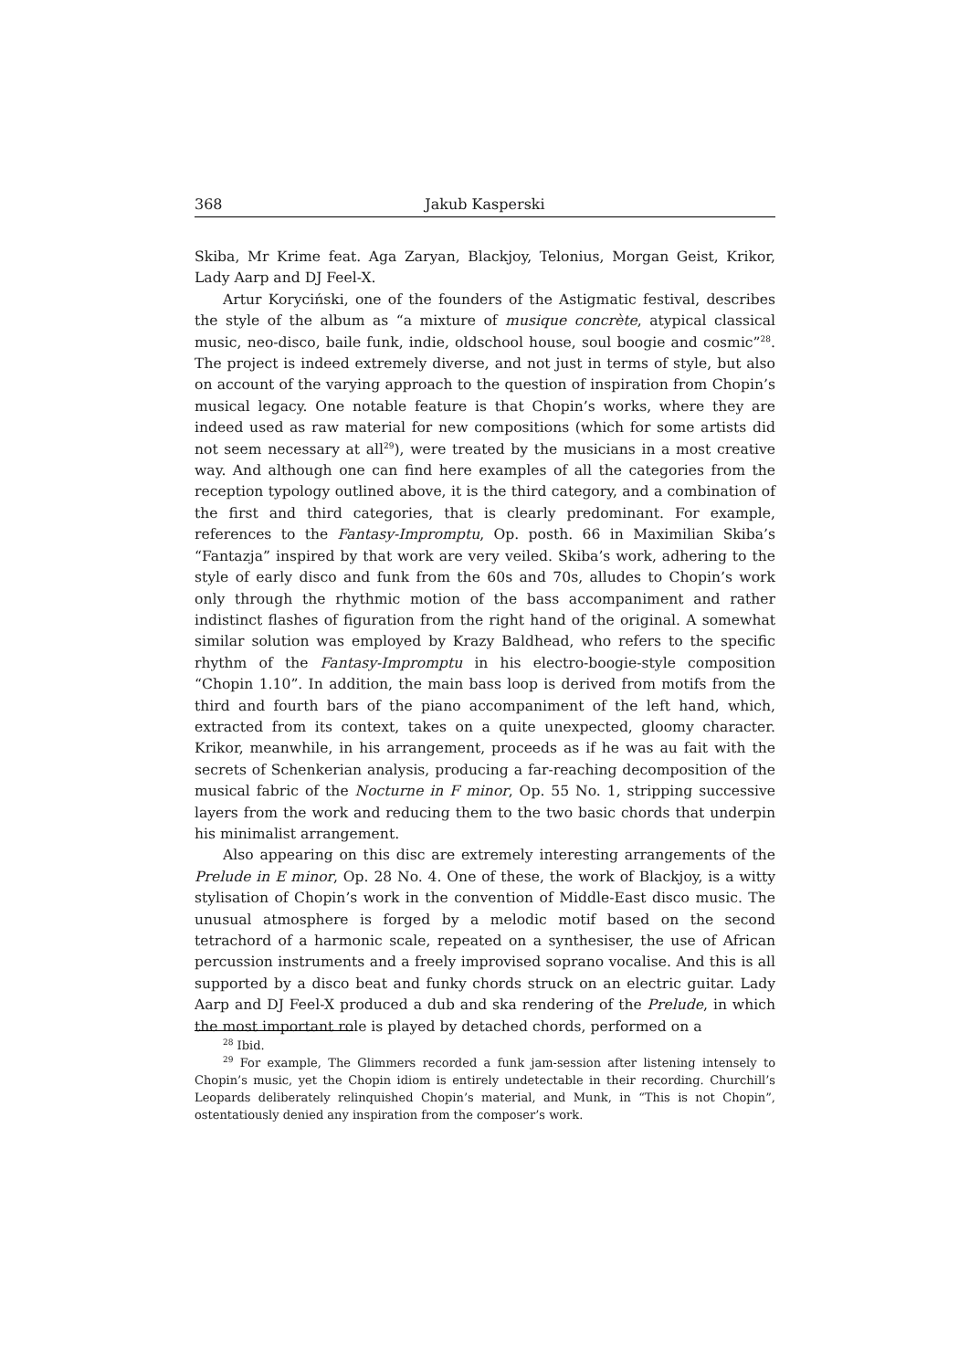368 Jakub Kasperski
Skiba, Mr Krime feat. Aga Zaryan, Blackjoy, Telonius, Morgan Geist, Krikor, Lady Aarp and DJ Feel-X.
Artur Koryciński, one of the founders of the Astigmatic festival, describes the style of the album as “a mixture of musique concrète, atypical classical music, neo-disco, baile funk, indie, oldschool house, soul boogie and cosmic”<sup>28</sup>. The project is indeed extremely diverse, and not just in terms of style, but also on account of the varying approach to the question of inspiration from Chopin’s musical legacy. One notable feature is that Chopin’s works, where they are indeed used as raw material for new compositions (which for some artists did not seem necessary at all<sup>29</sup>), were treated by the musicians in a most creative way. And although one can find here examples of all the categories from the reception typology outlined above, it is the third category, and a combination of the first and third categories, that is clearly predominant. For example, references to the Fantasy-Impromptu, Op. posth. 66 in Maximilian Skiba’s “Fantazja” inspired by that work are very veiled. Skiba’s work, adhering to the style of early disco and funk from the 60s and 70s, alludes to Chopin’s work only through the rhythmic motion of the bass accompaniment and rather indistinct flashes of figuration from the right hand of the original. A somewhat similar solution was employed by Krazy Baldhead, who refers to the specific rhythm of the Fantasy-Impromptu in his electro-boogie-style composition “Chopin 1.10”. In addition, the main bass loop is derived from motifs from the third and fourth bars of the piano accompaniment of the left hand, which, extracted from its context, takes on a quite unexpected, gloomy character. Krikor, meanwhile, in his arrangement, proceeds as if he was au fait with the secrets of Schenkerian analysis, producing a far-reaching decomposition of the musical fabric of the Nocturne in F minor, Op. 55 No. 1, stripping successive layers from the work and reducing them to the two basic chords that underpin his minimalist arrangement.
Also appearing on this disc are extremely interesting arrangements of the Prelude in E minor, Op. 28 No. 4. One of these, the work of Blackjoy, is a witty stylisation of Chopin’s work in the convention of Middle-East disco music. The unusual atmosphere is forged by a melodic motif based on the second tetrachord of a harmonic scale, repeated on a synthesiser, the use of African percussion instruments and a freely improvised soprano vocalise. And this is all supported by a disco beat and funky chords struck on an electric guitar. Lady Aarp and DJ Feel-X produced a dub and ska rendering of the Prelude, in which the most important role is played by detached chords, performed on a
<sup>28</sup> Ibid.
<sup>29</sup> For example, The Glimmers recorded a funk jam-session after listening intensely to Chopin’s music, yet the Chopin idiom is entirely undetectable in their recording. Churchill’s Leopards deliberately relinquished Chopin’s material, and Munk, in “This is not Chopin”, ostentatiously denied any inspiration from the composer’s work.